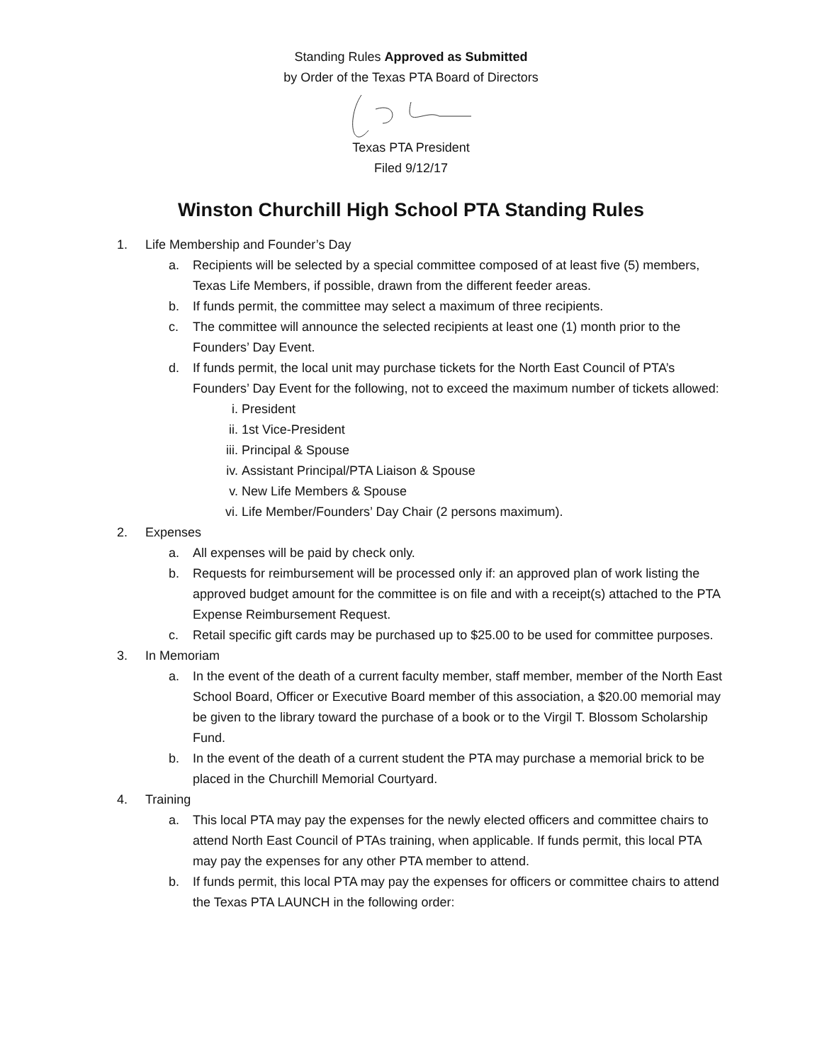Standing Rules Approved as Submitted
by Order of the Texas PTA Board of Directors
Texas PTA President
Filed 9/12/17
Winston Churchill High School PTA Standing Rules
1. Life Membership and Founder’s Day
a. Recipients will be selected by a special committee composed of at least five (5) members, Texas Life Members, if possible, drawn from the different feeder areas.
b. If funds permit, the committee may select a maximum of three recipients.
c. The committee will announce the selected recipients at least one (1) month prior to the Founders’ Day Event.
d. If funds permit, the local unit may purchase tickets for the North East Council of PTA’s Founders’ Day Event for the following, not to exceed the maximum number of tickets allowed:
i. President
ii. 1st Vice-President
iii. Principal & Spouse
iv. Assistant Principal/PTA Liaison & Spouse
v. New Life Members & Spouse
vi. Life Member/Founders’ Day Chair (2 persons maximum).
2. Expenses
a. All expenses will be paid by check only.
b. Requests for reimbursement will be processed only if: an approved plan of work listing the approved budget amount for the committee is on file and with a receipt(s) attached to the PTA Expense Reimbursement Request.
c. Retail specific gift cards may be purchased up to $25.00 to be used for committee purposes.
3. In Memoriam
a. In the event of the death of a current faculty member, staff member, member of the North East School Board, Officer or Executive Board member of this association, a $20.00 memorial may be given to the library toward the purchase of a book or to the Virgil T. Blossom Scholarship Fund.
b. In the event of the death of a current student the PTA may purchase a memorial brick to be placed in the Churchill Memorial Courtyard.
4. Training
a. This local PTA may pay the expenses for the newly elected officers and committee chairs to attend North East Council of PTAs training, when applicable. If funds permit, this local PTA may pay the expenses for any other PTA member to attend.
b. If funds permit, this local PTA may pay the expenses for officers or committee chairs to attend the Texas PTA LAUNCH in the following order: